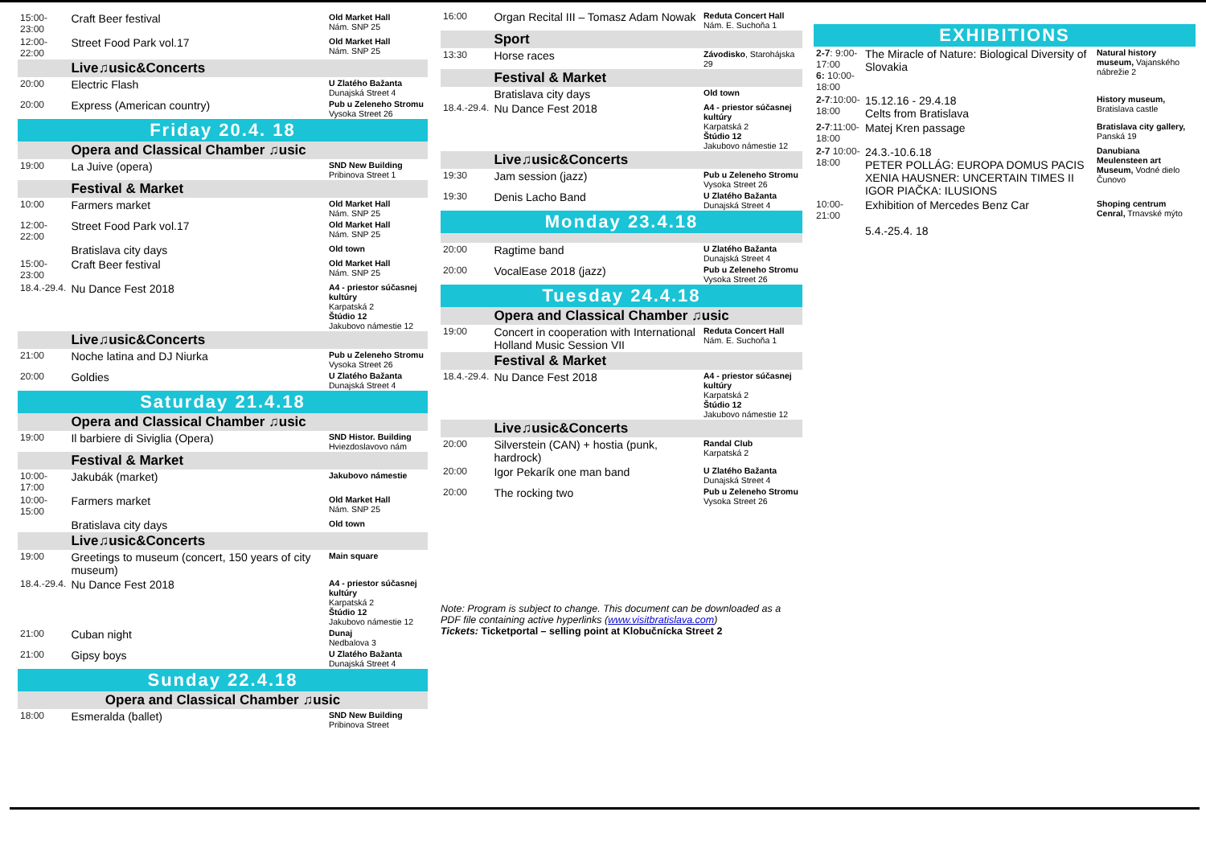| 15:00-23:00 | Craft Beer festival | Old Market Hall Nám. SNP 25 |
| 12:00-22:00 | Street Food Park vol.17 | Old Market Hall Nám. SNP 25 |
| | Live♫usic&Concerts | |
| 20:00 | Electric Flash | U Zlatého Bažanta Dunajská Street 4 |
| 20:00 | Express (American country) | Pub u Zeleneho Stromu Vysoka Street 26 |
| Friday 20.4. 18 | | |
| | Opera and Classical Chamber ♫usic | |
| 19:00 | La Juive (opera) | SND New Building Pribinova Street 1 |
| | Festival & Market | |
| 10:00 | Farmers market | Old Market Hall Nám. SNP 25 |
| 12:00-22:00 | Street Food Park vol.17 | Old Market Hall Nám. SNP 25 |
| | Bratislava city days | Old town |
| 15:00-23:00 | Craft Beer festival | Old Market Hall Nám. SNP 25 |
| 18.4.-29.4. | Nu Dance Fest 2018 | A4 - priestor súčasnej kultúry Karpatská 2 Štúdio 12 Jakubovo námestie 12 |
| | Live♫usic&Concerts | |
| 21:00 | Noche latina and DJ Niurka | Pub u Zeleneho Stromu Vysoka Street 26 |
| 20:00 | Goldies | U Zlatého Bažanta Dunajská Street 4 |
| Saturday 21.4.18 | | |
| | Opera and Classical Chamber ♫usic | |
| 19:00 | Il barbiere di Siviglia (Opera) | SND Histor. Building Hviezdoslavovo nám |
| | Festival & Market | |
| 10:00-17:00 | Jakubák (market) | Jakubovo námestie |
| 10:00-15:00 | Farmers market | Old Market Hall Nám. SNP 25 |
| | Bratislava city days | Old town |
| | Live♫usic&Concerts | |
| 19:00 | Greetings to museum (concert, 150 years of city museum) | Main square |
| 18.4.-29.4. | Nu Dance Fest 2018 | A4 - priestor súčasnej kultúry Karpatská 2 Štúdio 12 Jakubovo námestie 12 |
| 21:00 | Cuban night | Dunaj Nedbalova 3 |
| 21:00 | Gipsy boys | U Zlatého Bažanta Dunajská Street 4 |
| Sunday 22.4.18 | | |
| Opera and Classical Chamber ♫usic | | |
| 18:00 | Esmeralda (ballet) | SND New Building Pribinova Street |
| 16:00 | Organ Recital III – Tomasz Adam Nowak | Reduta Concert Hall Nám. E. Suchoňa 1 |
| | Sport | |
| 13:30 | Horse races | Závodisko , Starohájska 29 |
| | Festival & Market | |
| | Bratislava city days | Old town |
| 18.4.-29.4. | Nu Dance Fest 2018 | A4 - priestor súčasnej kultúry Karpatská 2 Štúdio 12 Jakubovo námestie 12 |
| | Live♫usic&Concerts | |
| 19:30 | Jam session (jazz) | Pub u Zeleneho Stromu Vysoka Street 26 |
| 19:30 | Denis Lacho Band | U Zlatého Bažanta Dunajská Street 4 |
| Monday 23.4.18 | | |
| 20:00 | Ragtime band | U Zlatého Bažanta Dunajská Street 4 |
| 20:00 | VocalEase 2018 (jazz) | Pub u Zeleneho Stromu Vysoka Street 26 |
| Tuesday 24.4.18 | | |
| | Opera and Classical Chamber ♫usic | |
| 19:00 | Concert in cooperation with International Holland Music Session VII | Reduta Concert Hall Nám. E. Suchoňa 1 |
| | Festival & Market | |
| 18.4.-29.4. | Nu Dance Fest 2018 | A4 - priestor súčasnej kultúry Karpatská 2 Štúdio 12 Jakubovo námestie 12 |
| | Live♫usic&Concerts | |
| 20:00 | Silverstein (CAN) + hostia (punk, hardrock) | Randal Club Karpatská 2 |
| 20:00 | Igor Pekarík one man band | U Zlatého Bažanta Dunajská Street 4 |
| 20:00 | The rocking two | Pub u Zeleneho Stromu Vysoka Street 26 |
Note: Program is subject to change. This document can be downloaded as a PDF file containing active hyperlinks (www.visitbratislava.com)
Tickets: Ticketportal – selling point at Klobučnícka Street 2
| EXHIBITIONS | | |
| 2-7 : 9:00-17:00 6: 10:00-18:00 | The Miracle of Nature: Biological Diversity of Slovakia | Natural history museum, Vajanského nábrežie 2 |
| 2-7 :10:00-18:00 | 15.12.16 - 29.4.18 Celts from Bratislava | History museum, Bratislava castle |
| 2-7 :11:00-18:00 | Matej Kren passage | Bratislava city gallery, Panská 19 |
| 2-7 10:00-18:00 | 24.3.-10.6.18 PETER POLLÁG: EUROPA DOMUS PACIS XENIA HAUSNER: UNCERTAIN TIMES II IGOR PIAČKA: ILUSIONS | Danubiana Meulensteen art Museum, Vodné dielo Čunovo |
| 10:00-21:00 | Exhibition of Mercedes Benz Car 5.4.-25.4. 18 | Shoping centrum Cenral, Trnavské mýto |